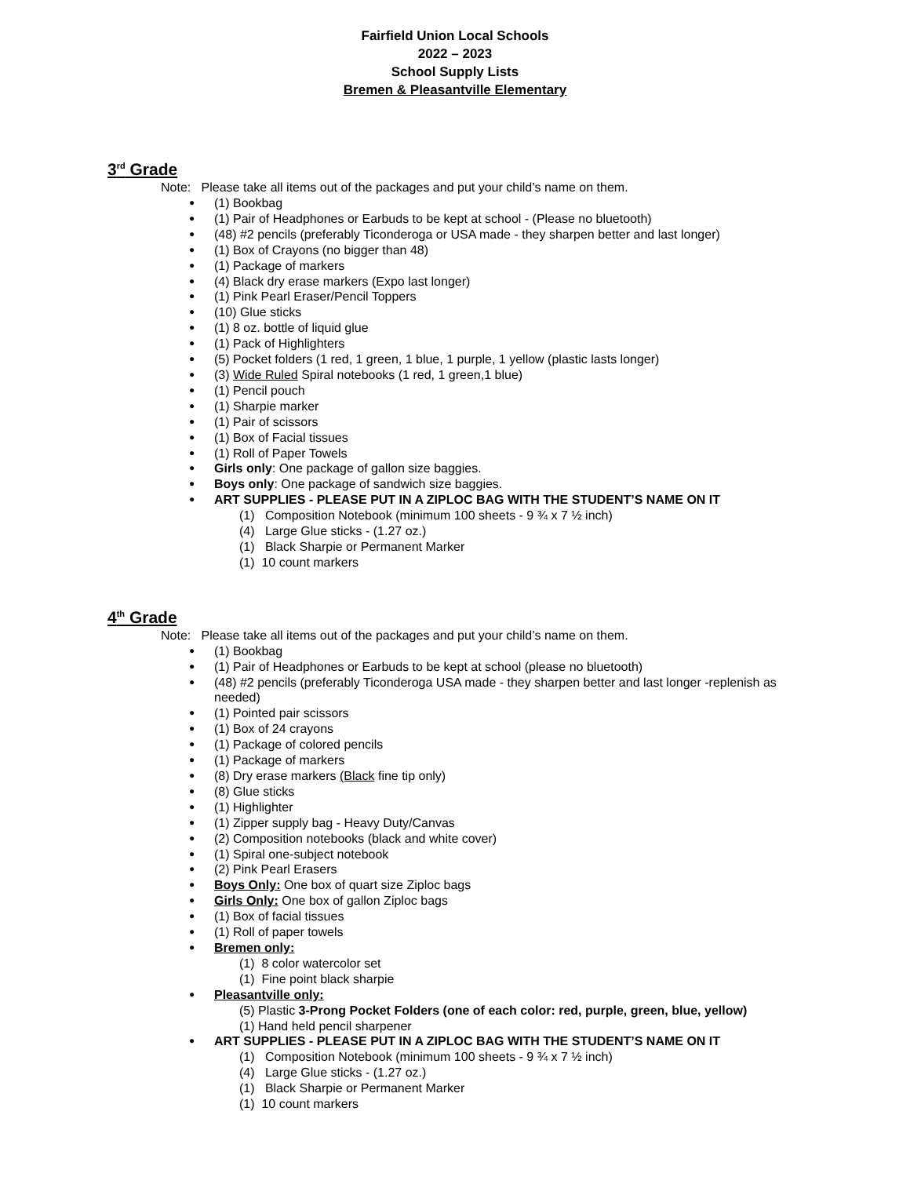Fairfield Union Local Schools
2022 – 2023
School Supply Lists
Bremen & Pleasantville Elementary
3<sup>rd</sup> Grade
Note: Please take all items out of the packages and put your child’s name on them.
(1) Bookbag
(1) Pair of Headphones or Earbuds to be kept at school - (Please no bluetooth)
(48) #2 pencils (preferably Ticonderoga or USA made - they sharpen better and last longer)
(1) Box of Crayons (no bigger than 48)
(1) Package of markers
(4) Black dry erase markers (Expo last longer)
(1) Pink Pearl Eraser/Pencil Toppers
(10) Glue sticks
(1) 8 oz. bottle of liquid glue
(1) Pack of Highlighters
(5) Pocket folders (1 red, 1 green, 1 blue, 1 purple, 1 yellow (plastic lasts longer)
(3) Wide Ruled Spiral notebooks (1 red, 1 green,1 blue)
(1) Pencil pouch
(1) Sharpie marker
(1) Pair of scissors
(1) Box of Facial tissues
(1) Roll of Paper Towels
Girls only: One package of gallon size baggies.
Boys only: One package of sandwich size baggies.
ART SUPPLIES - PLEASE PUT IN A ZIPLOC BAG WITH THE STUDENT’S NAME ON IT
(1) Composition Notebook (minimum 100 sheets - 9 ¾ x 7 ½ inch)
(4) Large Glue sticks - (1.27 oz.)
(1) Black Sharpie or Permanent Marker
(1) 10 count markers
4<sup>th</sup> Grade
Note: Please take all items out of the packages and put your child’s name on them.
(1) Bookbag
(1) Pair of Headphones or Earbuds to be kept at school (please no bluetooth)
(48) #2 pencils (preferably Ticonderoga USA made - they sharpen better and last longer -replenish as needed)
(1) Pointed pair scissors
(1) Box of 24 crayons
(1) Package of colored pencils
(1) Package of markers
(8) Dry erase markers (Black fine tip only)
(8) Glue sticks
(1) Highlighter
(1) Zipper supply bag - Heavy Duty/Canvas
(2) Composition notebooks (black and white cover)
(1) Spiral one-subject notebook
(2) Pink Pearl Erasers
Boys Only: One box of quart size Ziploc bags
Girls Only: One box of gallon Ziploc bags
(1) Box of facial tissues
(1) Roll of paper towels
Bremen only:
(1) 8 color watercolor set
(1) Fine point black sharpie
Pleasantville only:
(5) Plastic 3-Prong Pocket Folders (one of each color: red, purple, green, blue, yellow)
(1) Hand held pencil sharpener
ART SUPPLIES - PLEASE PUT IN A ZIPLOC BAG WITH THE STUDENT’S NAME ON IT
(1) Composition Notebook (minimum 100 sheets - 9 ¾ x 7 ½ inch)
(4) Large Glue sticks - (1.27 oz.)
(1) Black Sharpie or Permanent Marker
(1) 10 count markers